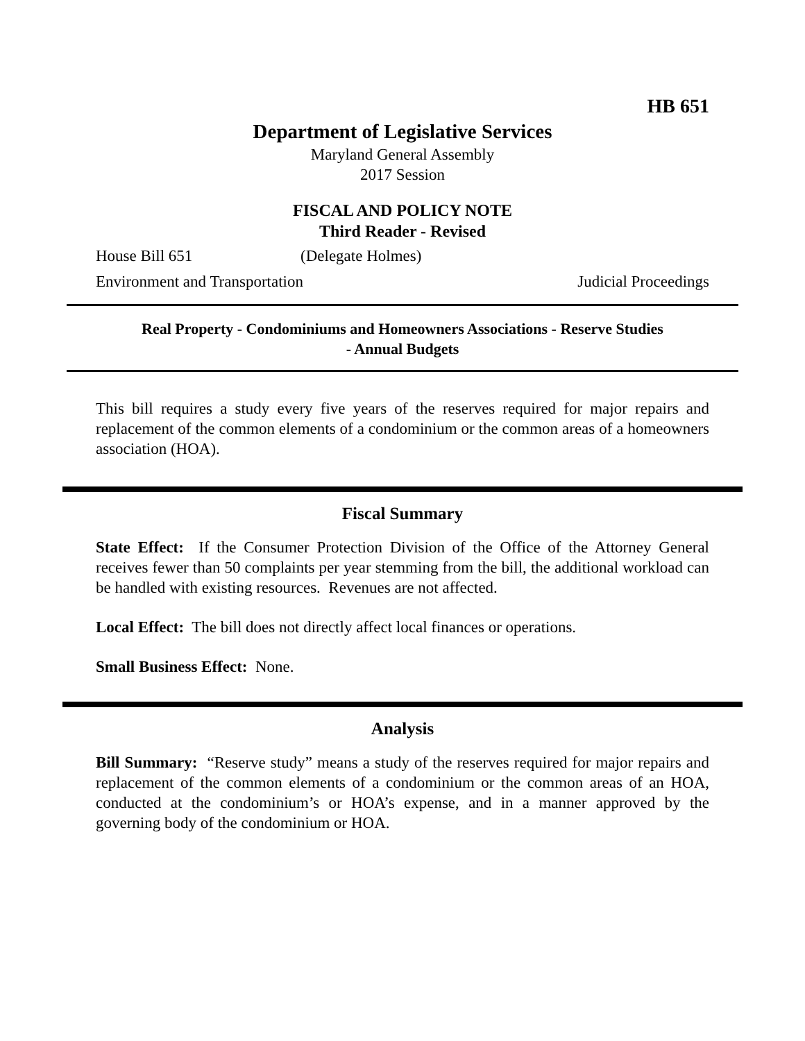HB 651
Department of Legislative Services
Maryland General Assembly
2017 Session
FISCAL AND POLICY NOTE
Third Reader - Revised
House Bill 651 (Delegate Holmes)
Environment and Transportation Judicial Proceedings
Real Property - Condominiums and Homeowners Associations - Reserve Studies
- Annual Budgets
This bill requires a study every five years of the reserves required for major repairs and replacement of the common elements of a condominium or the common areas of a homeowners association (HOA).
Fiscal Summary
State Effect: If the Consumer Protection Division of the Office of the Attorney General receives fewer than 50 complaints per year stemming from the bill, the additional workload can be handled with existing resources. Revenues are not affected.
Local Effect: The bill does not directly affect local finances or operations.
Small Business Effect: None.
Analysis
Bill Summary: “Reserve study” means a study of the reserves required for major repairs and replacement of the common elements of a condominium or the common areas of an HOA, conducted at the condominium’s or HOA’s expense, and in a manner approved by the governing body of the condominium or HOA.